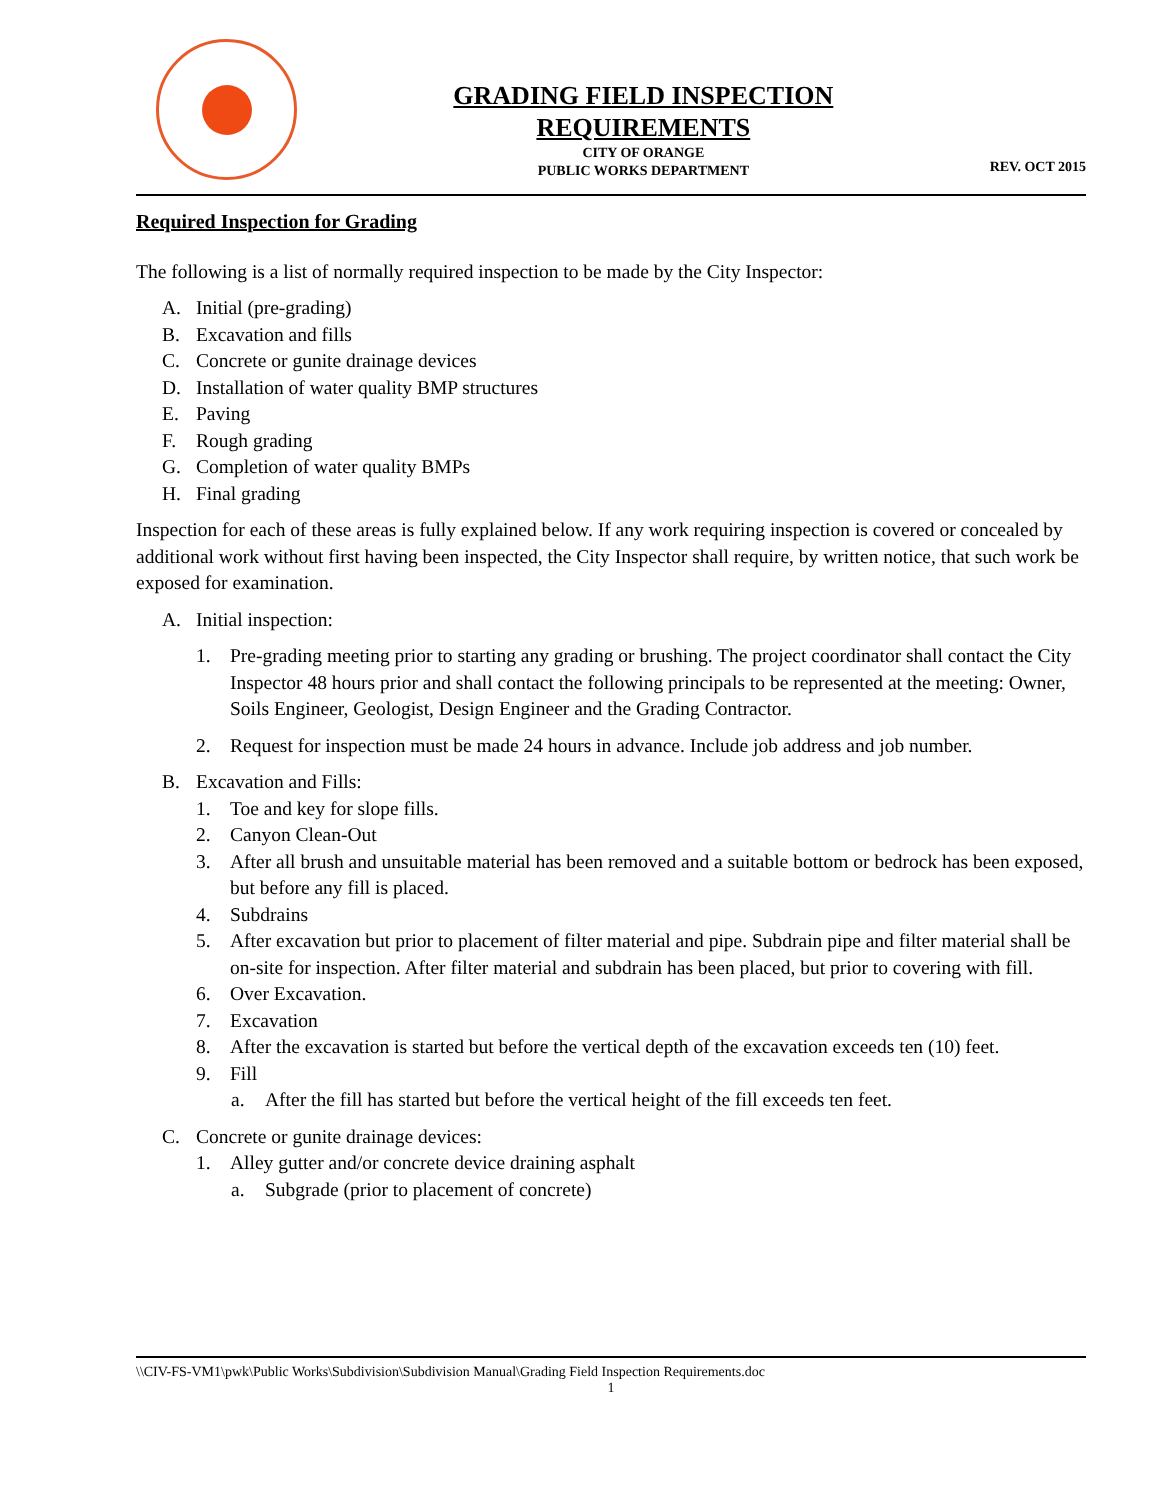GRADING FIELD INSPECTION
REQUIREMENTS
CITY OF ORANGE
PUBLIC WORKS DEPARTMENT
REV. OCT 2015
Required Inspection for Grading
The following is a list of normally required inspection to be made by the City Inspector:
A. Initial (pre-grading)
B. Excavation and fills
C. Concrete or gunite drainage devices
D. Installation of water quality BMP structures
E. Paving
F. Rough grading
G. Completion of water quality BMPs
H. Final grading
Inspection for each of these areas is fully explained below. If any work requiring inspection is covered or concealed by additional work without first having been inspected, the City Inspector shall require, by written notice, that such work be exposed for examination.
A. Initial inspection:
1. Pre-grading meeting prior to starting any grading or brushing. The project coordinator shall contact the City Inspector 48 hours prior and shall contact the following principals to be represented at the meeting: Owner, Soils Engineer, Geologist, Design Engineer and the Grading Contractor.
2. Request for inspection must be made 24 hours in advance. Include job address and job number.
B. Excavation and Fills:
1. Toe and key for slope fills.
2. Canyon Clean-Out
3. After all brush and unsuitable material has been removed and a suitable bottom or bedrock has been exposed, but before any fill is placed.
4. Subdrains
5. After excavation but prior to placement of filter material and pipe. Subdrain pipe and filter material shall be on-site for inspection. After filter material and subdrain has been placed, but prior to covering with fill.
6. Over Excavation.
7. Excavation
8. After the excavation is started but before the vertical depth of the excavation exceeds ten (10) feet.
9. Fill
a. After the fill has started but before the vertical height of the fill exceeds ten feet.
C. Concrete or gunite drainage devices:
1. Alley gutter and/or concrete device draining asphalt
a. Subgrade (prior to placement of concrete)
\\CIV-FS-VM1\pwk\Public Works\Subdivision\Subdivision Manual\Grading Field Inspection Requirements.doc
1